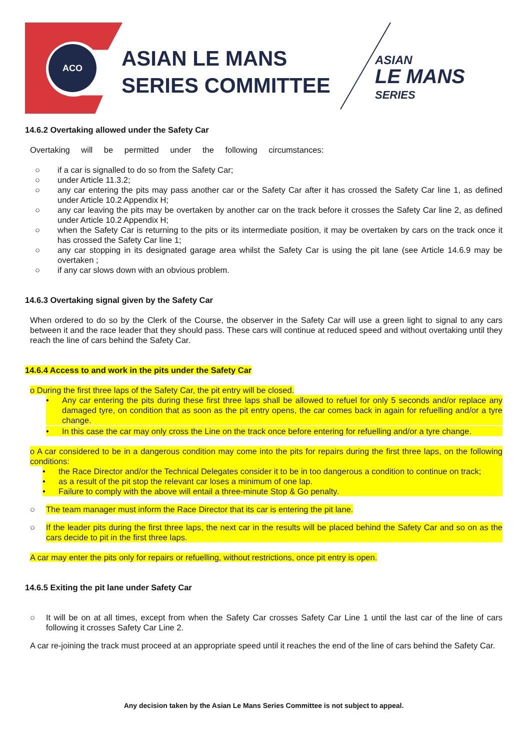ACO
ASIAN LE MANS
SERIES COMMITTEE
ASIAN
LE MANS
SERIES
14.6.2 Overtaking allowed under the Safety Car
Overtaking will be permitted under the following circumstances:
○ if a car is signalled to do so from the Safety Car;
○ under Article 11.3.2;
○ any car entering the pits may pass another car or the Safety Car after it has crossed the Safety Car line 1, as defined under Article 10.2 Appendix H;
○ any car leaving the pits may be overtaken by another car on the track before it crosses the Safety Car line 2, as defined under Article 10.2 Appendix H;
○ when the Safety Car is returning to the pits or its intermediate position, it may be overtaken by cars on the track once it has crossed the Safety Car line 1;
○ any car stopping in its designated garage area whilst the Safety Car is using the pit lane (see Article 14.6.9 may be overtaken ;
○ if any car slows down with an obvious problem.
14.6.3 Overtaking signal given by the Safety Car
When ordered to do so by the Clerk of the Course, the observer in the Safety Car will use a green light to signal to any cars between it and the race leader that they should pass. These cars will continue at reduced speed and without overtaking until they reach the line of cars behind the Safety Car.
14.6.4 Access to and work in the pits under the Safety Car
o During the first three laps of the Safety Car, the pit entry will be closed.
• Any car entering the pits during these first three laps shall be allowed to refuel for only 5 seconds and/or replace any damaged tyre, on condition that as soon as the pit entry opens, the car comes back in again for refuelling and/or a tyre change.
• In this case the car may only cross the Line on the track once before entering for refuelling and/or a tyre change.
o A car considered to be in a dangerous condition may come into the pits for repairs during the first three laps, on the following conditions:
• the Race Director and/or the Technical Delegates consider it to be in too dangerous a condition to continue on track;
• as a result of the pit stop the relevant car loses a minimum of one lap.
• Failure to comply with the above will entail a three-minute Stop & Go penalty.
○ The team manager must inform the Race Director that its car is entering the pit lane.
○ If the leader pits during the first three laps, the next car in the results will be placed behind the Safety Car and so on as the cars decide to pit in the first three laps.
A car may enter the pits only for repairs or refuelling, without restrictions, once pit entry is open.
14.6.5 Exiting the pit lane under Safety Car
○ It will be on at all times, except from when the Safety Car crosses Safety Car Line 1 until the last car of the line of cars following it crosses Safety Car Line 2.
A car re-joining the track must proceed at an appropriate speed until it reaches the end of the line of cars behind the Safety Car.
Any decision taken by the Asian Le Mans Series Committee is not subject to appeal.